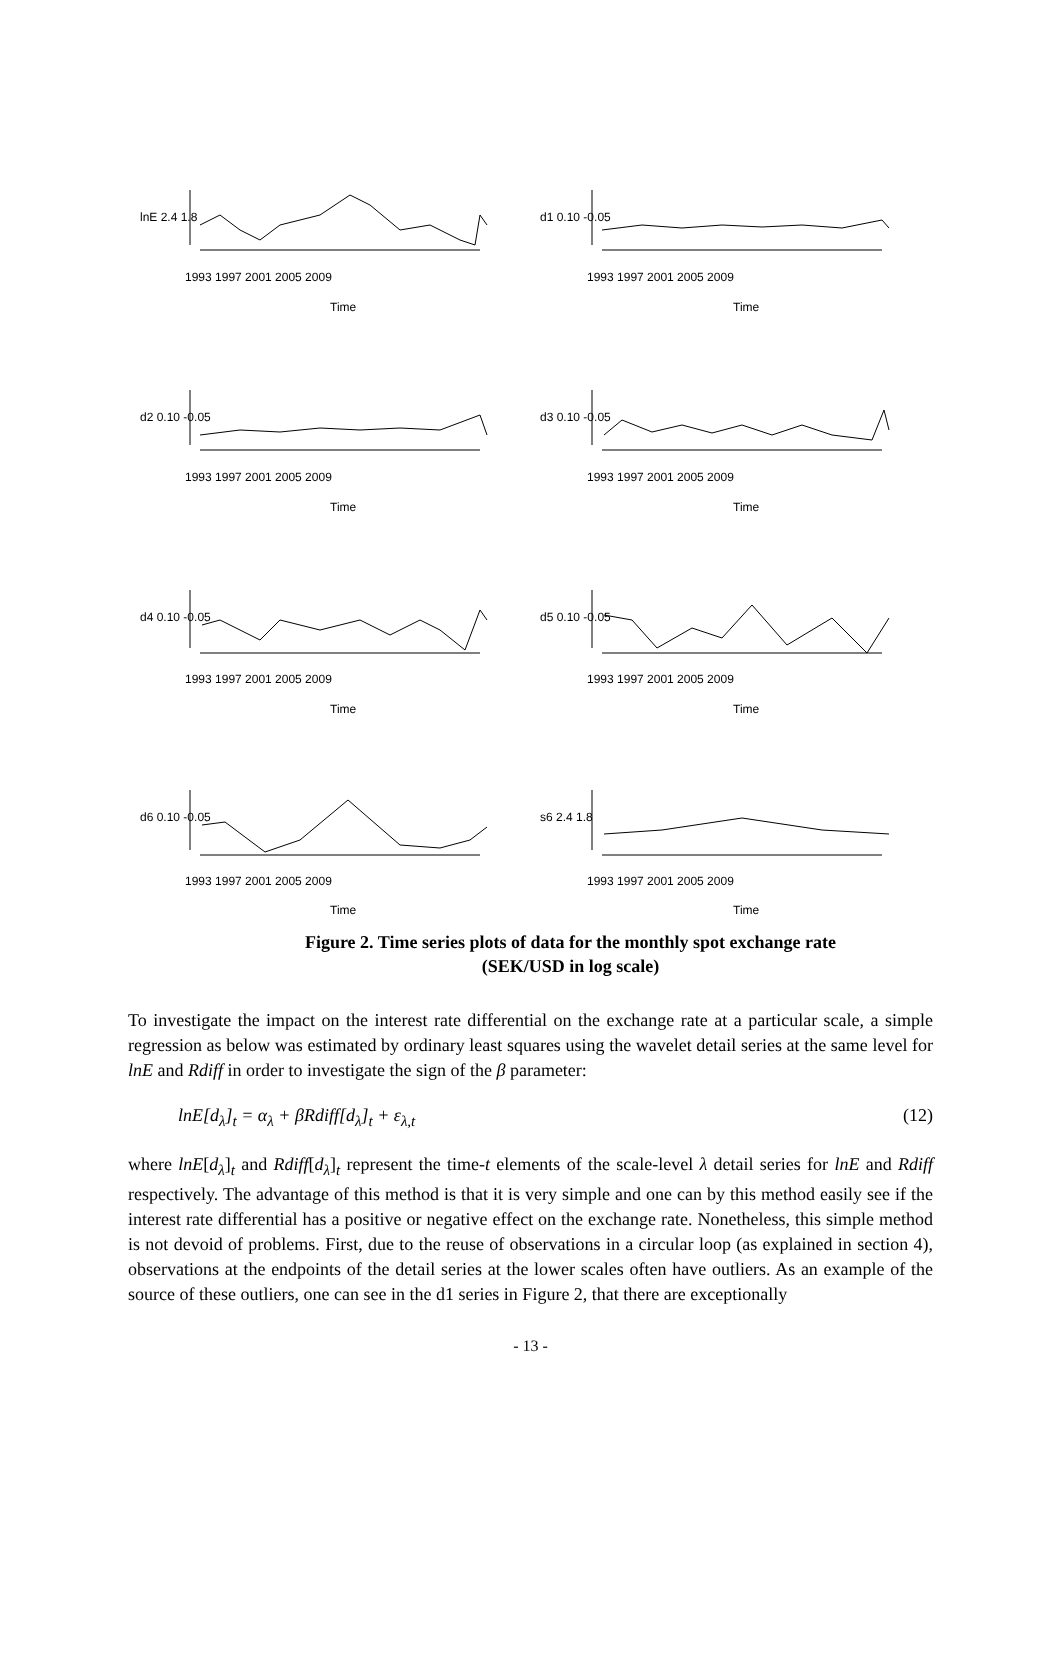lnE 2.4 1.8 d1 0.10 -0.05
1993 1997 2001 2005 2009 1993 1997 2001 2005 2009
Time Time
d2 0.10 -0.05 d3 0.10 -0.05
1993 1997 2001 2005 2009 1993 1997 2001 2005 2009
Time Time
d4 0.10 -0.05 d5 0.10 -0.05
1993 1997 2001 2005 2009 1993 1997 2001 2005 2009
Time Time
d6 0.10 -0.05 s6 2.4 1.8
1993 1997 2001 2005 2009 1993 1997 2001 2005 2009
Time Time
Figure 2. Time series plots of data for the monthly spot exchange rate
(SEK/USD in log scale)
To investigate the impact on the interest rate differential on the exchange rate at a particular scale, a simple regression as below was estimated by ordinary least squares using the wavelet detail series at the same level for lnE and Rdiff in order to investigate the sign of the β parameter:
lnE[d<sub>λ</sub>]<sub>t</sub> = α<sub>λ</sub> + βRdiff[d<sub>λ</sub>]<sub>t</sub> + ε<sub>λ,t</sub> (12)
where lnE[d<sub>λ</sub>]<sub>t</sub> and Rdiff[d<sub>λ</sub>]<sub>t</sub> represent the time-t elements of the scale-level λ detail series for lnE and Rdiff respectively. The advantage of this method is that it is very simple and one can by this method easily see if the interest rate differential has a positive or negative effect on the exchange rate. Nonetheless, this simple method is not devoid of problems. First, due to the reuse of observations in a circular loop (as explained in section 4), observations at the endpoints of the detail series at the lower scales often have outliers. As an example of the source of these outliers, one can see in the d1 series in Figure 2, that there are exceptionally
- 13 -